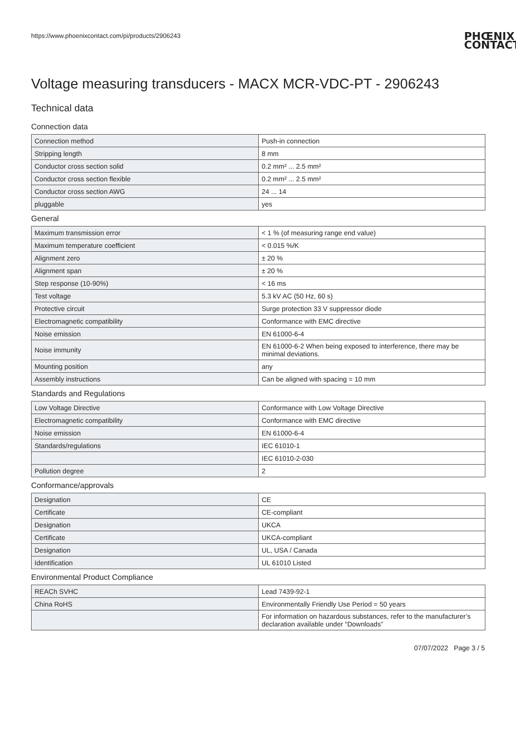https://www.phoenixcontact.com/pi/products/2906243
PHŒNIX
CONTACT
Voltage measuring transducers - MACX MCR-VDC-PT - 2906243
Technical data
Connection data
| Connection method | Push-in connection |
| Stripping length | 8 mm |
| Conductor cross section solid | 0.2 mm² ... 2.5 mm² |
| Conductor cross section flexible | 0.2 mm² ... 2.5 mm² |
| Conductor cross section AWG | 24 ... 14 |
| pluggable | yes |
General
| Maximum transmission error | < 1 % (of measuring range end value) |
| Maximum temperature coefficient | < 0.015 %/K |
| Alignment zero | ± 20 % |
| Alignment span | ± 20 % |
| Step response (10-90%) | < 16 ms |
| Test voltage | 5.3 kV AC (50 Hz, 60 s) |
| Protective circuit | Surge protection 33 V suppressor diode |
| Electromagnetic compatibility | Conformance with EMC directive |
| Noise emission | EN 61000-6-4 |
| Noise immunity | EN 61000-6-2 When being exposed to interference, there may be minimal deviations. |
| Mounting position | any |
| Assembly instructions | Can be aligned with spacing = 10 mm |
Standards and Regulations
| Low Voltage Directive | Conformance with Low Voltage Directive |
| Electromagnetic compatibility | Conformance with EMC directive |
| Noise emission | EN 61000-6-4 |
| Standards/regulations | IEC 61010-1 |
| | IEC 61010-2-030 |
| Pollution degree | 2 |
Conformance/approvals
| Designation | CE |
| Certificate | CE-compliant |
| Designation | UKCA |
| Certificate | UKCA-compliant |
| Designation | UL, USA / Canada |
| Identification | UL 61010 Listed |
Environmental Product Compliance
| REACh SVHC | Lead 7439-92-1 |
| China RoHS | Environmentally Friendly Use Period = 50 years |
| | For information on hazardous substances, refer to the manufacturer’s declaration available under “Downloads” |
07/07/2022 Page 3 / 5